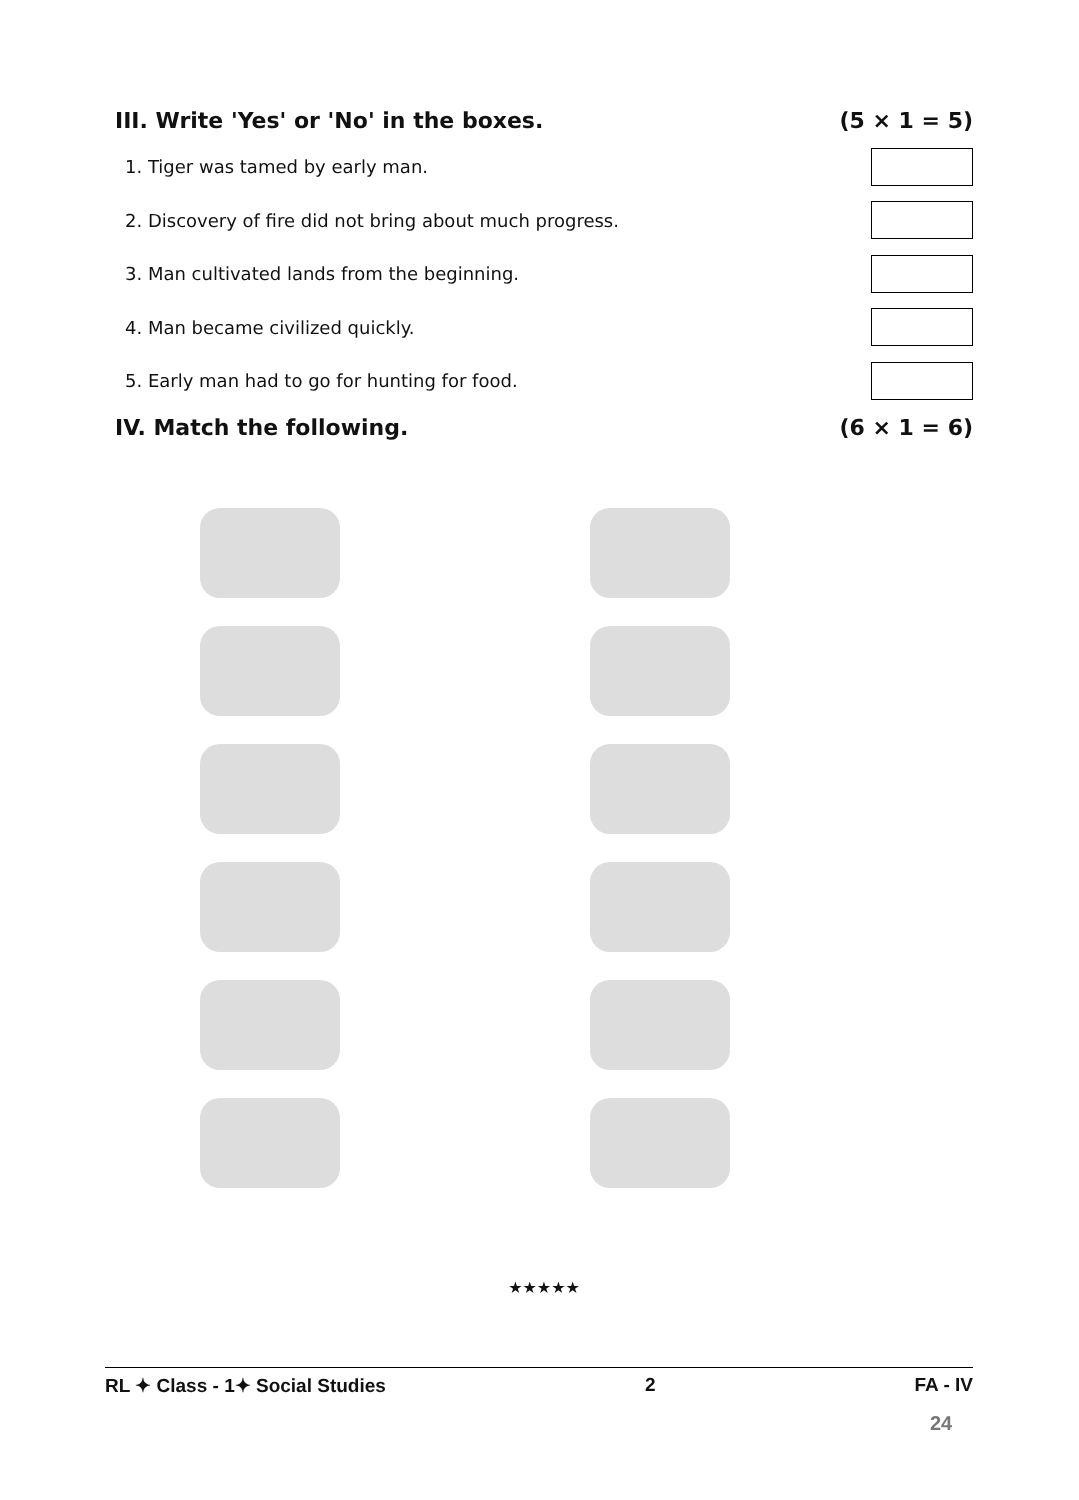III. Write 'Yes' or 'No' in the boxes. (5 × 1 = 5)
1. Tiger was tamed by early man.
2. Discovery of fire did not bring about much progress.
3. Man cultivated lands from the beginning.
4. Man became civilized quickly.
5. Early man had to go for hunting for food.
IV. Match the following. (6 × 1 = 6)
★★★★★
RL ✦ Class - 1✦ Social Studies 2 FA - IV
24